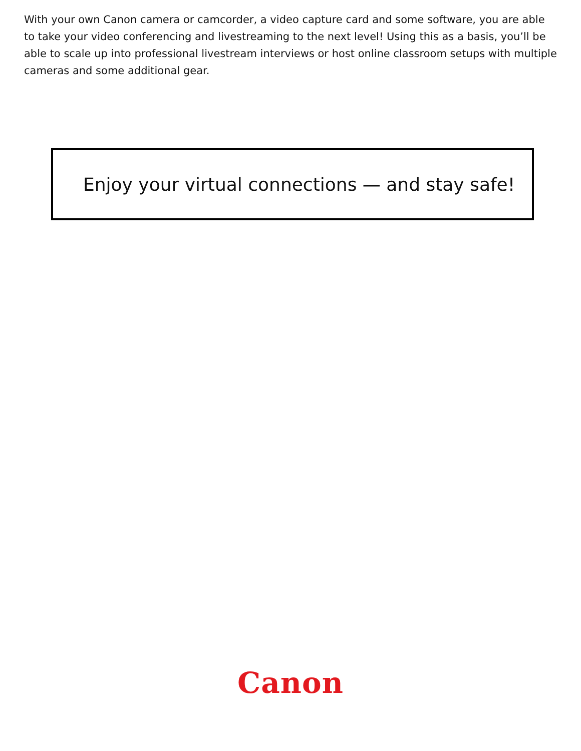With your own Canon camera or camcorder, a video capture card and some software, you are able to take your video conferencing and livestreaming to the next level! Using this as a basis, you’ll be able to scale up into professional livestream interviews or host online classroom setups with multiple cameras and some additional gear.
Enjoy your virtual connections — and stay safe!
Canon